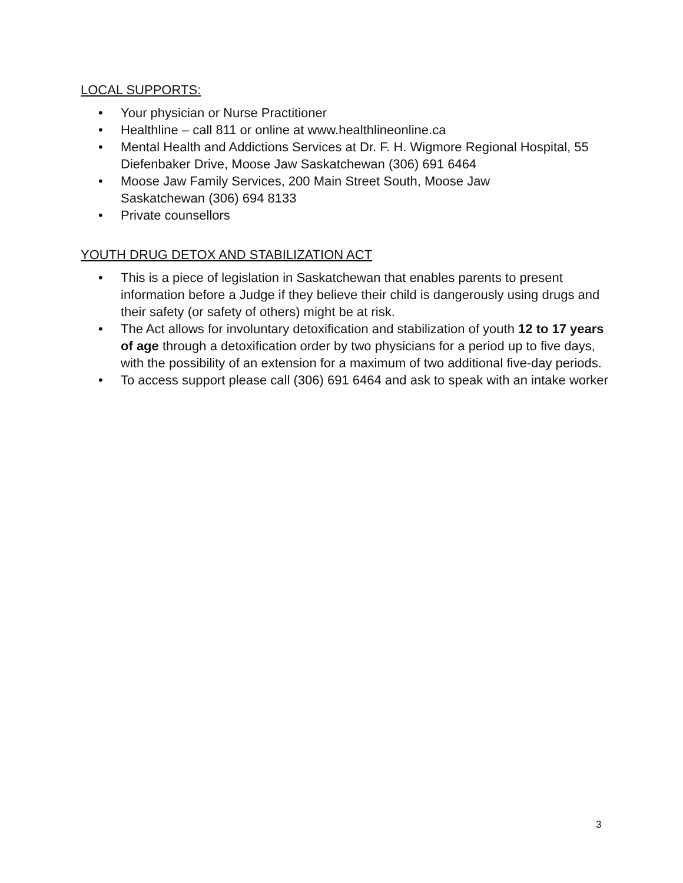LOCAL SUPPORTS:
• Your physician or Nurse Practitioner
• Healthline – call 811 or online at www.healthlineonline.ca
• Mental Health and Addictions Services at Dr. F. H. Wigmore Regional Hospital, 55 Diefenbaker Drive, Moose Jaw Saskatchewan (306) 691 6464
• Moose Jaw Family Services, 200 Main Street South, Moose Jaw
Saskatchewan (306) 694 8133
• Private counsellors
YOUTH DRUG DETOX AND STABILIZATION ACT
• This is a piece of legislation in Saskatchewan that enables parents to present information before a Judge if they believe their child is dangerously using drugs and their safety (or safety of others) might be at risk.
• The Act allows for involuntary detoxification and stabilization of youth 12 to 17 years of age through a detoxification order by two physicians for a period up to five days, with the possibility of an extension for a maximum of two additional five-day periods.
• To access support please call (306) 691 6464 and ask to speak with an intake worker
3